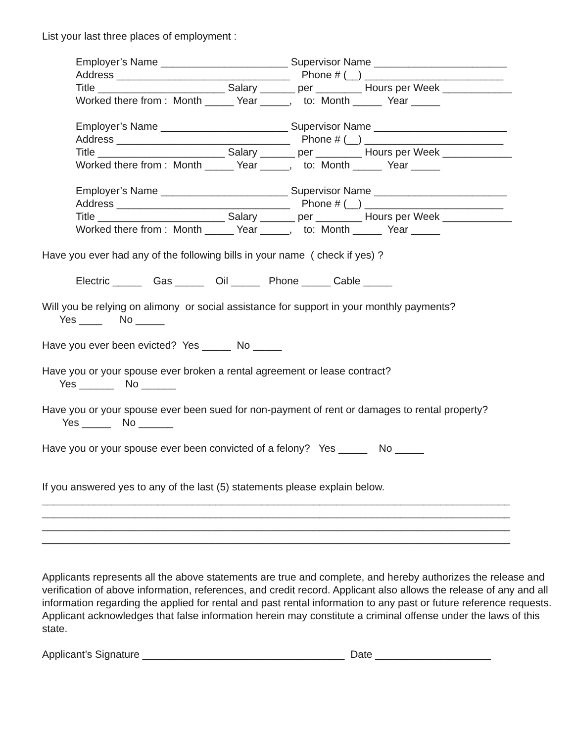List your last three places of employment :
Employer’s Name ______________________ Supervisor Name _______________________
Address ______________________________ Phone # (__) ________________________
Title ______________________ Salary ______ per ________ Hours per Week ____________
Worked there from : Month _____ Year _____, to: Month _____ Year _____
Employer’s Name ______________________ Supervisor Name _______________________
Address ______________________________ Phone # (__) ________________________
Title ______________________ Salary ______ per ________ Hours per Week ____________
Worked there from : Month _____ Year _____, to: Month _____ Year _____
Employer’s Name ______________________ Supervisor Name _______________________
Address ______________________________ Phone # (__) ________________________
Title ______________________ Salary ______ per ________ Hours per Week ____________
Worked there from : Month _____ Year _____, to: Month _____ Year _____
Have you ever had any of the following bills in your name ( check if yes) ?
Electric _____ Gas _____ Oil _____ Phone _____ Cable _____
Will you be relying on alimony or social assistance for support in your monthly payments?
Yes ____ No _____
Have you ever been evicted? Yes _____ No _____
Have you or your spouse ever broken a rental agreement or lease contract?
Yes ______ No ______
Have you or your spouse ever been sued for non-payment of rent or damages to rental property?
Yes _____ No ______
Have you or your spouse ever been convicted of a felony? Yes _____ No _____
If you answered yes to any of the last (5) statements please explain below.
_________________________________________________________________________________
_________________________________________________________________________________
_________________________________________________________________________________
_________________________________________________________________________________
Applicants represents all the above statements are true and complete, and hereby authorizes the release and verification of above information, references, and credit record. Applicant also allows the release of any and all information regarding the applied for rental and past rental information to any past or future reference requests. Applicant acknowledges that false information herein may constitute a criminal offense under the laws of this state.
Applicant’s Signature ___________________________________ Date ____________________